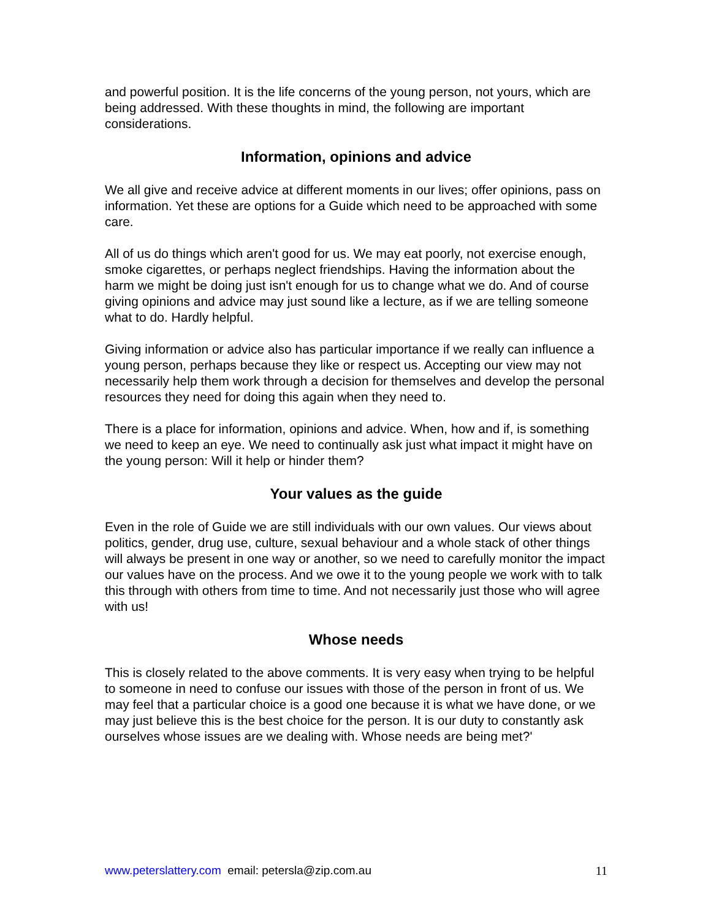and powerful position. It is the life concerns of the young person, not yours, which are being addressed. With these thoughts in mind, the following are important considerations.
Information, opinions and advice
We all give and receive advice at different moments in our lives; offer opinions, pass on information. Yet these are options for a Guide which need to be approached with some care.
All of us do things which aren't good for us. We may eat poorly, not exercise enough, smoke cigarettes, or perhaps neglect friendships. Having the information about the harm we might be doing just isn't enough for us to change what we do. And of course giving opinions and advice may just sound like a lecture, as if we are telling someone what to do. Hardly helpful.
Giving information or advice also has particular importance if we really can influence a young person, perhaps because they like or respect us. Accepting our view may not necessarily help them work through a decision for themselves and develop the personal resources they need for doing this again when they need to.
There is a place for information, opinions and advice. When, how and if, is something we need to keep an eye. We need to continually ask just what impact it might have on the young person: Will it help or hinder them?
Your values as the guide
Even in the role of Guide we are still individuals with our own values. Our views about politics, gender, drug use, culture, sexual behaviour and a whole stack of other things will always be present in one way or another, so we need to carefully monitor the impact our values have on the process. And we owe it to the young people we work with to talk this through with others from time to time. And not necessarily just those who will agree with us!
Whose needs
This is closely related to the above comments. It is very easy when trying to be helpful to someone in need to confuse our issues with those of the person in front of us. We may feel that a particular choice is a good one because it is what we have done, or we may just believe this is the best choice for the person. It is our duty to constantly ask ourselves whose issues are we dealing with. Whose needs are being met?'
www.peterslattery.com email: petersla@zip.com.au 11